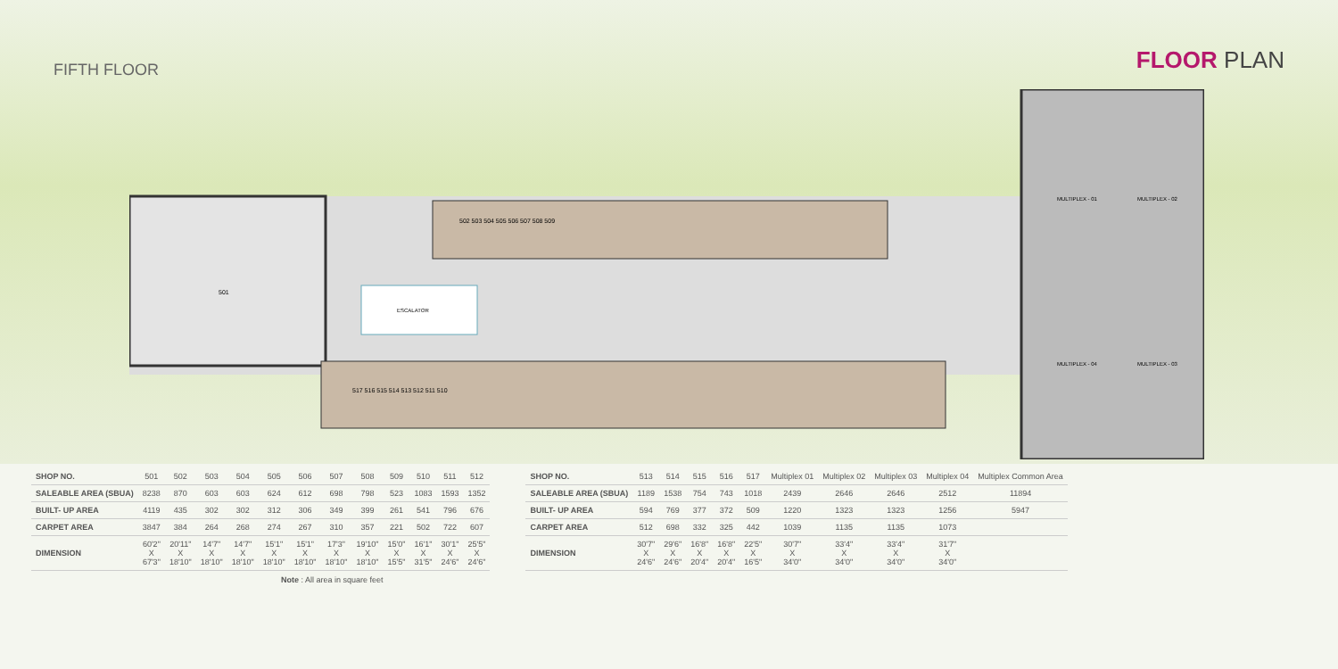FIFTH FLOOR
FLOOR PLAN
ESCALATOR
MULTIPLEX - 01
MULTIPLEX - 02
MULTIPLEX - 04
MULTIPLEX - 03
501
502 503 504 505 506 507 508 509
517 516 515 514 513 512 511 510
| SHOP NO. | 501 | 502 | 503 | 504 | 505 | 506 | 507 | 508 | 509 | 510 | 511 | 512 |
| --- | --- | --- | --- | --- | --- | --- | --- | --- | --- | --- | --- | --- |
| SALEABLE AREA (SBUA) | 8238 | 870 | 603 | 603 | 624 | 612 | 698 | 798 | 523 | 1083 | 1593 | 1352 |
| BUILT- UP AREA | 4119 | 435 | 302 | 302 | 312 | 306 | 349 | 399 | 261 | 541 | 796 | 676 |
| CARPET AREA | 3847 | 384 | 264 | 268 | 274 | 267 | 310 | 357 | 221 | 502 | 722 | 607 |
| DIMENSION | 60'2" X 67'3" | 20'11" X 18'10" | 14'7" X 18'10" | 14'7" X 18'10" | 15'1" X 18'10" | 15'1" X 18'10" | 17'3" X 18'10" | 19'10" X 18'10" | 15'0" X 15'5" | 16'1" X 31'5" | 30'1" X 24'6" | 25'5" X 24'6" |
| SHOP NO. | 513 | 514 | 515 | 516 | 517 | Multiplex 01 | Multiplex 02 | Multiplex 03 | Multiplex 04 | Multiplex Common Area |
| --- | --- | --- | --- | --- | --- | --- | --- | --- | --- | --- |
| SALEABLE AREA (SBUA) | 1189 | 1538 | 754 | 743 | 1018 | 2439 | 2646 | 2646 | 2512 | 11894 |
| BUILT- UP AREA | 594 | 769 | 377 | 372 | 509 | 1220 | 1323 | 1323 | 1256 | 5947 |
| CARPET AREA | 512 | 698 | 332 | 325 | 442 | 1039 | 1135 | 1135 | 1073 | |
| DIMENSION | 30'7" X 24'6" | 29'6" X 24'6" | 16'8" X 20'4" | 16'8" X 20'4" | 22'5" X 16'5" | 30'7" X 34'0" | 33'4" X 34'0" | 33'4" X 34'0" | 31'7" X 34'0" | |
Note : All area in square feet